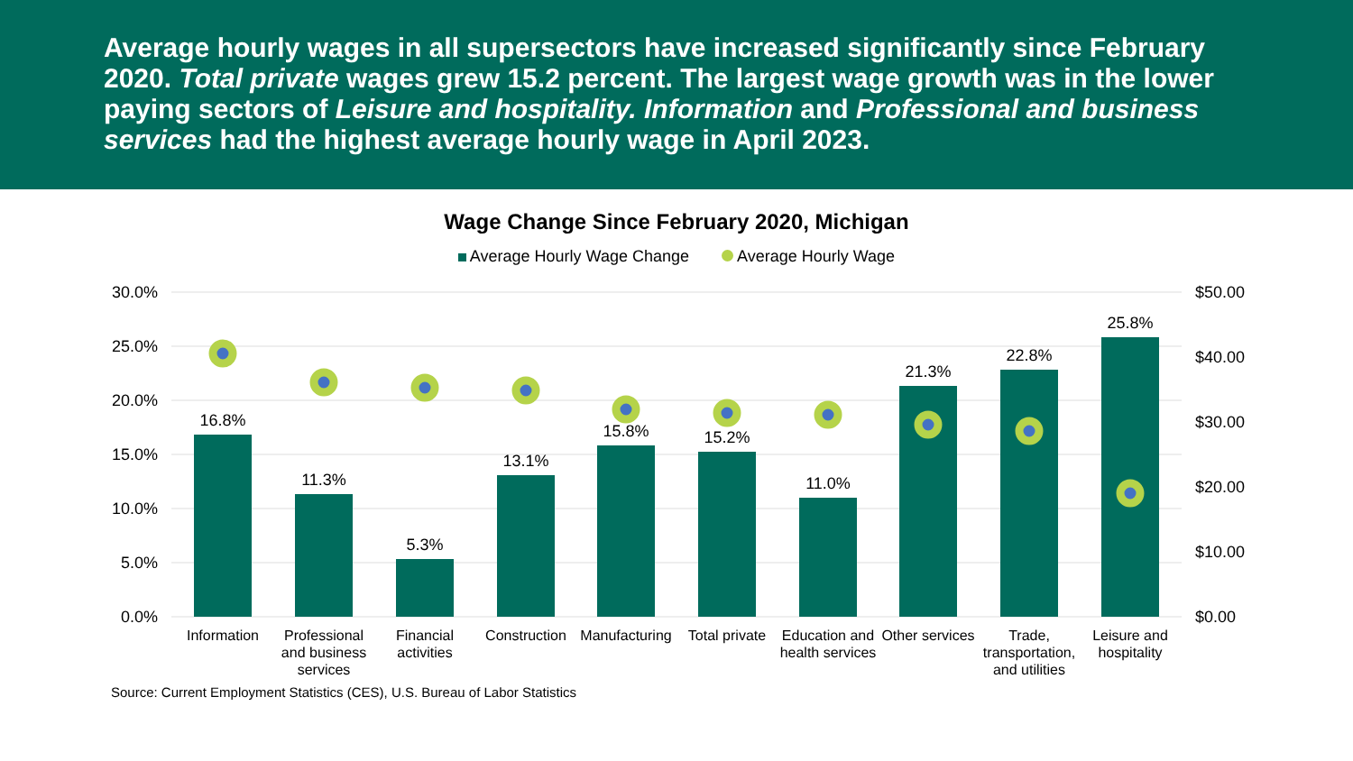Average hourly wages in all supersectors have increased significantly since February 2020. Total private wages grew 15.2 percent. The largest wage growth was in the lower paying sectors of Leisure and hospitality. Information and Professional and business services had the highest average hourly wage in April 2023.
Wage Change Since February 2020, Michigan
Average Hourly Wage Change Average Hourly Wage
30.0%
25.0%
20.0%
15.0%
10.0%
5.0%
0.0%
$50.00
$40.00
$30.00
$20.00
$10.00
$0.00
16.8%
11.3%
5.3%
13.1%
15.8%
15.2%
11.0%
21.3%
22.8%
25.8%
Information
Professional
and business
services
Financial
activities
Construction
Manufacturing
Total private
Education and
health services
Other services
Trade,
transportation,
and utilities
Leisure and
hospitality
Source: Current Employment Statistics (CES), U.S. Bureau of Labor Statistics